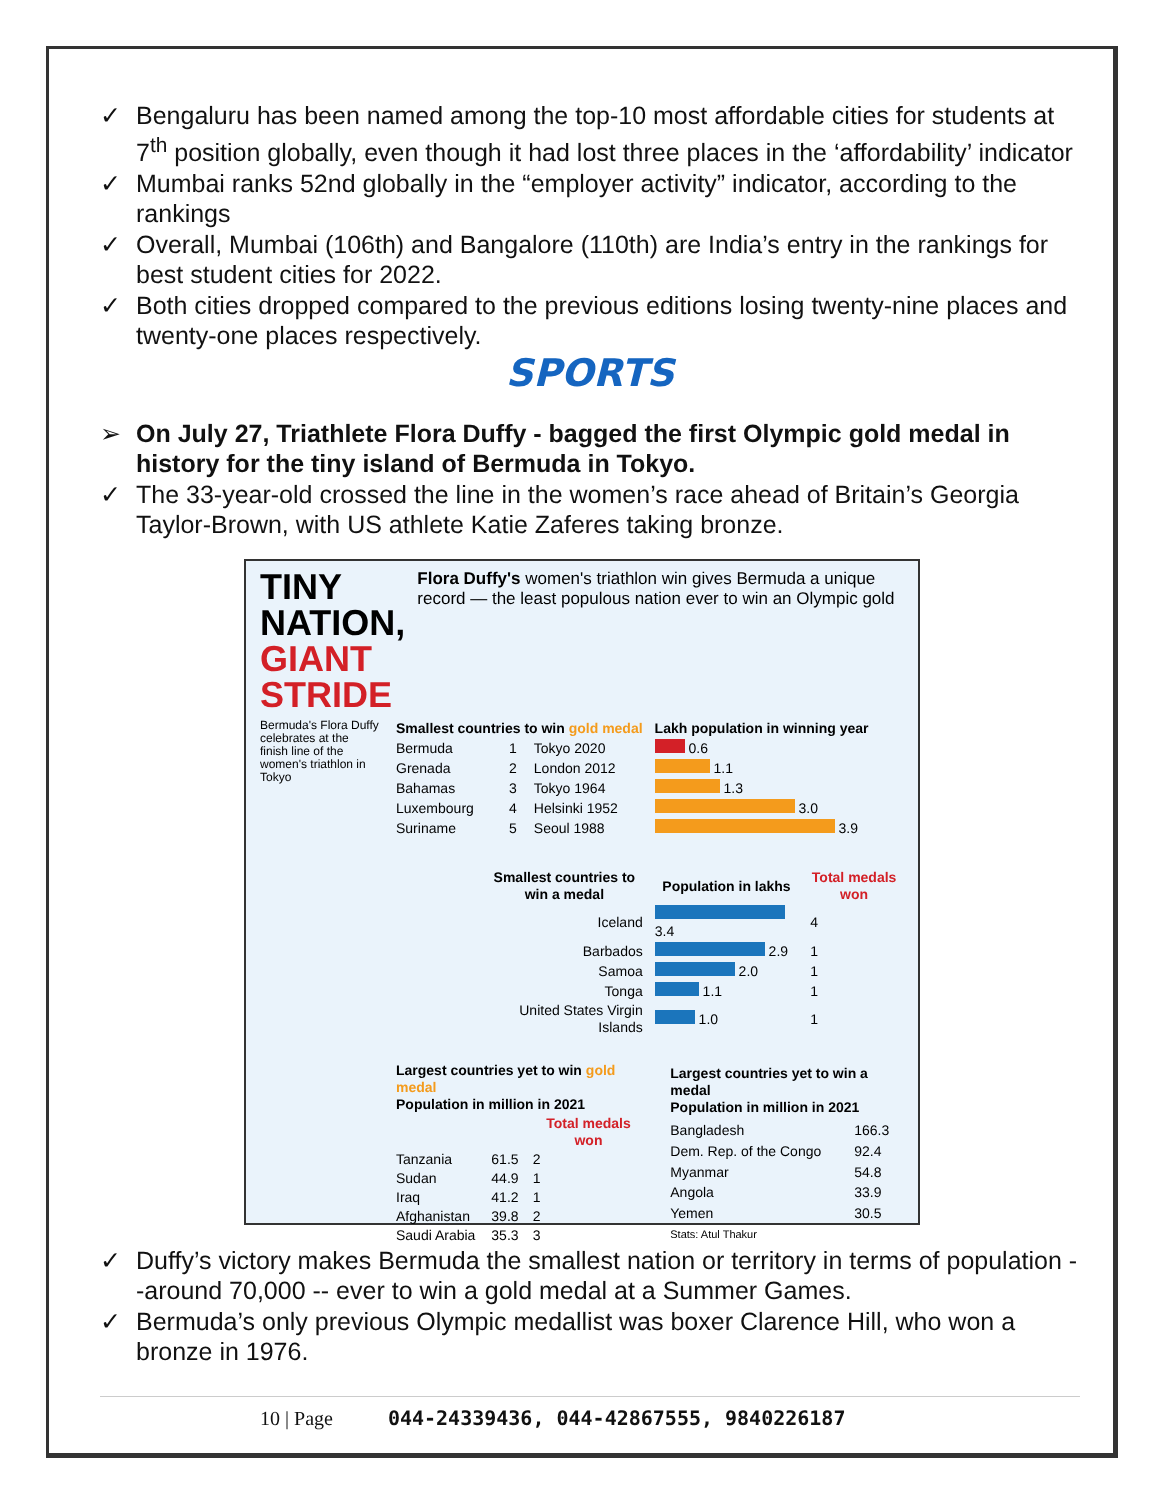✓ Bengaluru has been named among the top-10 most affordable cities for students at 7<sup>th</sup> position globally, even though it had lost three places in the ‘affordability’ indicator
✓ Mumbai ranks 52nd globally in the “employer activity” indicator, according to the rankings
✓ Overall, Mumbai (106th) and Bangalore (110th) are India’s entry in the rankings for best student cities for 2022.
✓ Both cities dropped compared to the previous editions losing twenty-nine places and twenty-one places respectively.
SPORTS
➢ On July 27, Triathlete Flora Duffy - bagged the first Olympic gold medal in history for the tiny island of Bermuda in Tokyo.
✓ The 33-year-old crossed the line in the women’s race ahead of Britain’s Georgia Taylor-Brown, with US athlete Katie Zaferes taking bronze.
TINY NATION,
GIANT STRIDE
Flora Duffy's women's triathlon win gives Bermuda a unique record — the least populous nation ever to win an Olympic gold
Bermuda's Flora Duffy celebrates at the finish line of the women's triathlon in Tokyo
| Smallest countries to win gold medal | | | Lakh population in winning year |
| --- | --- | --- | --- |
| Bermuda | 1 | Tokyo 2020 | 0.6 |
| Grenada | 2 | London 2012 | 1.1 |
| Bahamas | 3 | Tokyo 1964 | 1.3 |
| Luxembourg | 4 | Helsinki 1952 | 3.0 |
| Suriname | 5 | Seoul 1988 | 3.9 |
| Smallest countries to win a medal | Population in lakhs | Total medals won |
| --- | --- | --- |
| Iceland | 3.4 | 4 |
| Barbados | 2.9 | 1 |
| Samoa | 2.0 | 1 |
| Tonga | 1.1 | 1 |
| United States Virgin Islands | 1.0 | 1 |
| Largest countries yet to win gold medal Population in million in 2021 | | |
| --- | --- | --- |
| | | Total medals won |
| Tanzania | 61.5 | 2 |
| Sudan | 44.9 | 1 |
| Iraq | 41.2 | 1 |
| Afghanistan | 39.8 | 2 |
| Saudi Arabia | 35.3 | 3 |
| Largest countries yet to win a medal Population in million in 2021 | |
| --- | --- |
| Bangladesh | 166.3 |
| Dem. Rep. of the Congo | 92.4 |
| Myanmar | 54.8 |
| Angola | 33.9 |
| Yemen | 30.5 |
| Stats: Atul Thakur | |
✓ Duffy’s victory makes Bermuda the smallest nation or territory in terms of population --around 70,000 -- ever to win a gold medal at a Summer Games.
✓ Bermuda’s only previous Olympic medallist was boxer Clarence Hill, who won a bronze in 1976.
10 | Page 044-24339436, 044-42867555, 9840226187